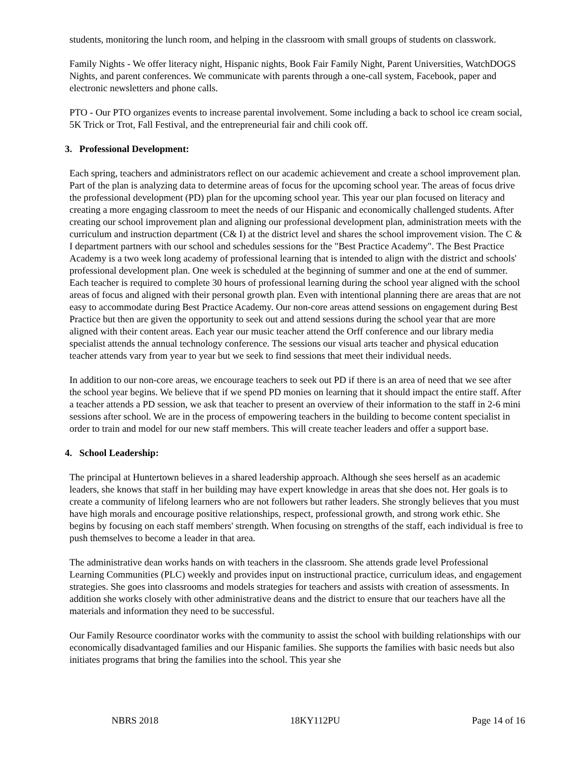students, monitoring the lunch room, and helping in the classroom with small groups of students on classwork.
Family Nights - We offer literacy night, Hispanic nights, Book Fair Family Night, Parent Universities, WatchDOGS Nights, and parent conferences. We communicate with parents through a one-call system, Facebook, paper and electronic newsletters and phone calls.
PTO - Our PTO organizes events to increase parental involvement. Some including a back to school ice cream social, 5K Trick or Trot, Fall Festival, and the entrepreneurial fair and chili cook off.
3. Professional Development:
Each spring, teachers and administrators reflect on our academic achievement and create a school improvement plan. Part of the plan is analyzing data to determine areas of focus for the upcoming school year. The areas of focus drive the professional development (PD) plan for the upcoming school year. This year our plan focused on literacy and creating a more engaging classroom to meet the needs of our Hispanic and economically challenged students. After creating our school improvement plan and aligning our professional development plan, administration meets with the curriculum and instruction department (C& I) at the district level and shares the school improvement vision. The C & I department partners with our school and schedules sessions for the "Best Practice Academy". The Best Practice Academy is a two week long academy of professional learning that is intended to align with the district and schools' professional development plan. One week is scheduled at the beginning of summer and one at the end of summer. Each teacher is required to complete 30 hours of professional learning during the school year aligned with the school areas of focus and aligned with their personal growth plan. Even with intentional planning there are areas that are not easy to accommodate during Best Practice Academy. Our non-core areas attend sessions on engagement during Best Practice but then are given the opportunity to seek out and attend sessions during the school year that are more aligned with their content areas. Each year our music teacher attend the Orff conference and our library media specialist attends the annual technology conference. The sessions our visual arts teacher and physical education teacher attends vary from year to year but we seek to find sessions that meet their individual needs.
In addition to our non-core areas, we encourage teachers to seek out PD if there is an area of need that we see after the school year begins. We believe that if we spend PD monies on learning that it should impact the entire staff. After a teacher attends a PD session, we ask that teacher to present an overview of their information to the staff in 2-6 mini sessions after school. We are in the process of empowering teachers in the building to become content specialist in order to train and model for our new staff members. This will create teacher leaders and offer a support base.
4. School Leadership:
The principal at Huntertown believes in a shared leadership approach. Although she sees herself as an academic leaders, she knows that staff in her building may have expert knowledge in areas that she does not. Her goals is to create a community of lifelong learners who are not followers but rather leaders. She strongly believes that you must have high morals and encourage positive relationships, respect, professional growth, and strong work ethic. She begins by focusing on each staff members' strength. When focusing on strengths of the staff, each individual is free to push themselves to become a leader in that area.
The administrative dean works hands on with teachers in the classroom. She attends grade level Professional Learning Communities (PLC) weekly and provides input on instructional practice, curriculum ideas, and engagement strategies. She goes into classrooms and models strategies for teachers and assists with creation of assessments. In addition she works closely with other administrative deans and the district to ensure that our teachers have all the materials and information they need to be successful.
Our Family Resource coordinator works with the community to assist the school with building relationships with our economically disadvantaged families and our Hispanic families. She supports the families with basic needs but also initiates programs that bring the families into the school. This year she
NBRS 2018 18KY112PU Page 14 of 16